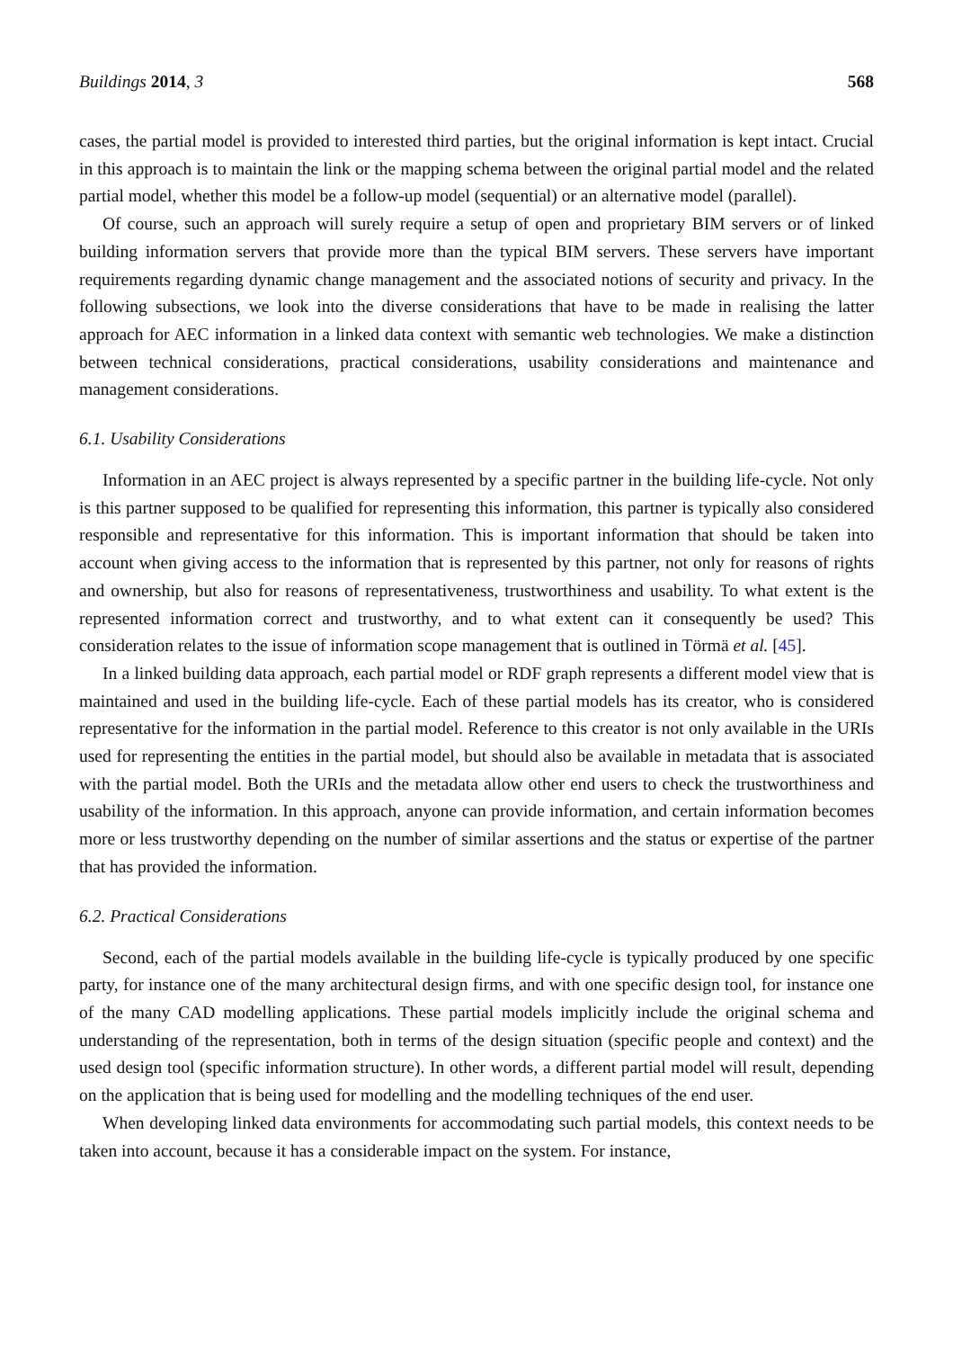Buildings 2014, 3 568
cases, the partial model is provided to interested third parties, but the original information is kept intact. Crucial in this approach is to maintain the link or the mapping schema between the original partial model and the related partial model, whether this model be a follow-up model (sequential) or an alternative model (parallel).
Of course, such an approach will surely require a setup of open and proprietary BIM servers or of linked building information servers that provide more than the typical BIM servers. These servers have important requirements regarding dynamic change management and the associated notions of security and privacy. In the following subsections, we look into the diverse considerations that have to be made in realising the latter approach for AEC information in a linked data context with semantic web technologies. We make a distinction between technical considerations, practical considerations, usability considerations and maintenance and management considerations.
6.1. Usability Considerations
Information in an AEC project is always represented by a specific partner in the building life-cycle. Not only is this partner supposed to be qualified for representing this information, this partner is typically also considered responsible and representative for this information. This is important information that should be taken into account when giving access to the information that is represented by this partner, not only for reasons of rights and ownership, but also for reasons of representativeness, trustworthiness and usability. To what extent is the represented information correct and trustworthy, and to what extent can it consequently be used? This consideration relates to the issue of information scope management that is outlined in Törmä et al. [45].
In a linked building data approach, each partial model or RDF graph represents a different model view that is maintained and used in the building life-cycle. Each of these partial models has its creator, who is considered representative for the information in the partial model. Reference to this creator is not only available in the URIs used for representing the entities in the partial model, but should also be available in metadata that is associated with the partial model. Both the URIs and the metadata allow other end users to check the trustworthiness and usability of the information. In this approach, anyone can provide information, and certain information becomes more or less trustworthy depending on the number of similar assertions and the status or expertise of the partner that has provided the information.
6.2. Practical Considerations
Second, each of the partial models available in the building life-cycle is typically produced by one specific party, for instance one of the many architectural design firms, and with one specific design tool, for instance one of the many CAD modelling applications. These partial models implicitly include the original schema and understanding of the representation, both in terms of the design situation (specific people and context) and the used design tool (specific information structure). In other words, a different partial model will result, depending on the application that is being used for modelling and the modelling techniques of the end user.
When developing linked data environments for accommodating such partial models, this context needs to be taken into account, because it has a considerable impact on the system. For instance,